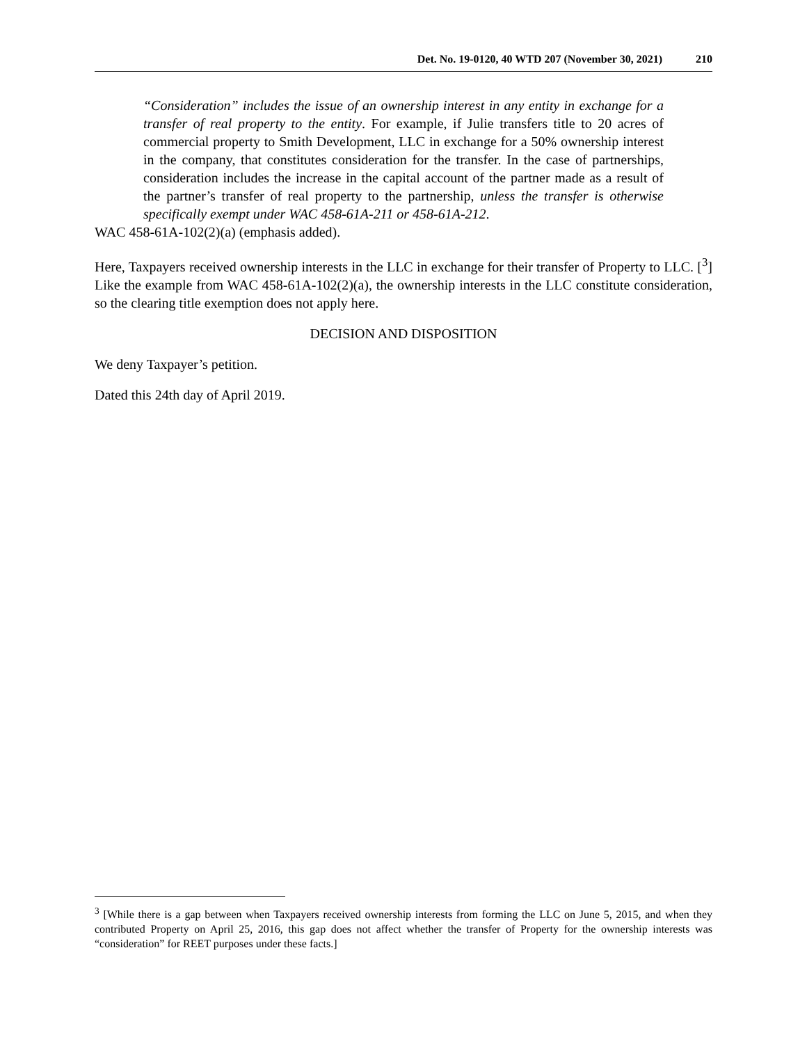Det. No. 19-0120, 40 WTD 207 (November 30, 2021) 210
“Consideration” includes the issue of an ownership interest in any entity in exchange for a transfer of real property to the entity. For example, if Julie transfers title to 20 acres of commercial property to Smith Development, LLC in exchange for a 50% ownership interest in the company, that constitutes consideration for the transfer. In the case of partnerships, consideration includes the increase in the capital account of the partner made as a result of the partner’s transfer of real property to the partnership, unless the transfer is otherwise specifically exempt under WAC 458-61A-211 or 458-61A-212.
WAC 458-61A-102(2)(a) (emphasis added).
Here, Taxpayers received ownership interests in the LLC in exchange for their transfer of Property to LLC. [<sup>3</sup>] Like the example from WAC 458-61A-102(2)(a), the ownership interests in the LLC constitute consideration, so the clearing title exemption does not apply here.
DECISION AND DISPOSITION
We deny Taxpayer’s petition.
Dated this 24th day of April 2019.
<sup>3</sup> [While there is a gap between when Taxpayers received ownership interests from forming the LLC on June 5, 2015, and when they contributed Property on April 25, 2016, this gap does not affect whether the transfer of Property for the ownership interests was “consideration” for REET purposes under these facts.]